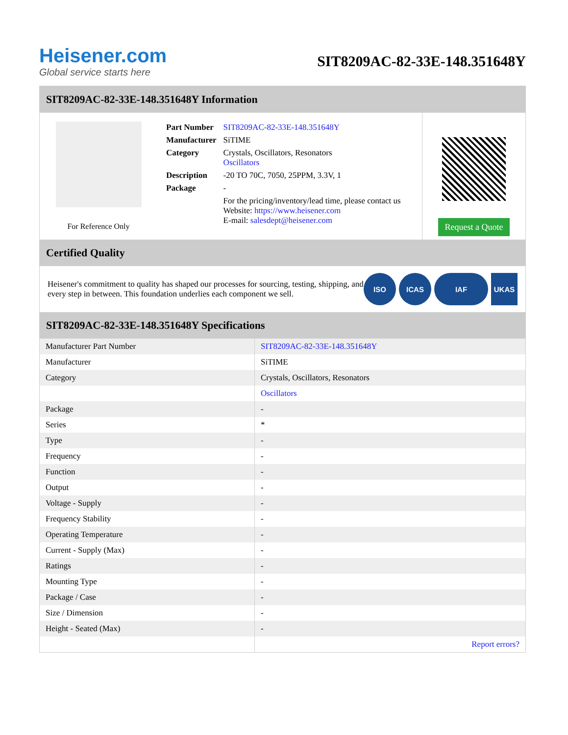Heisener.com
Global service starts here
SIT8209AC-82-33E-148.351648Y
SIT8209AC-82-33E-148.351648Y Information
For Reference Only
| Part Number | SIT8209AC-82-33E-148.351648Y |
| Manufacturer | SiTIME |
| Category | Crystals, Oscillators, Resonators Oscillators |
| Description | -20 TO 70C, 7050, 25PPM, 3.3V, 1 |
| Package | - |
| | For the pricing/inventory/lead time, please contact us Website: https://www.heisener.com E-mail: salesdept@heisener.com |
Request a Quote
Certified Quality
Heisener's commitment to quality has shaped our processes for sourcing, testing, shipping, and every step in between. This foundation underlies each component we sell.
ISO ICAS IAF UKAS
SIT8209AC-82-33E-148.351648Y Specifications
| Manufacturer Part Number | SIT8209AC-82-33E-148.351648Y |
| Manufacturer | SiTIME |
| Category | Crystals, Oscillators, Resonators |
| | Oscillators |
| Package | - |
| Series | * |
| Type | - |
| Frequency | - |
| Function | - |
| Output | - |
| Voltage - Supply | - |
| Frequency Stability | - |
| Operating Temperature | - |
| Current - Supply (Max) | - |
| Ratings | - |
| Mounting Type | - |
| Package / Case | - |
| Size / Dimension | - |
| Height - Seated (Max) | - |
| | Report errors? |